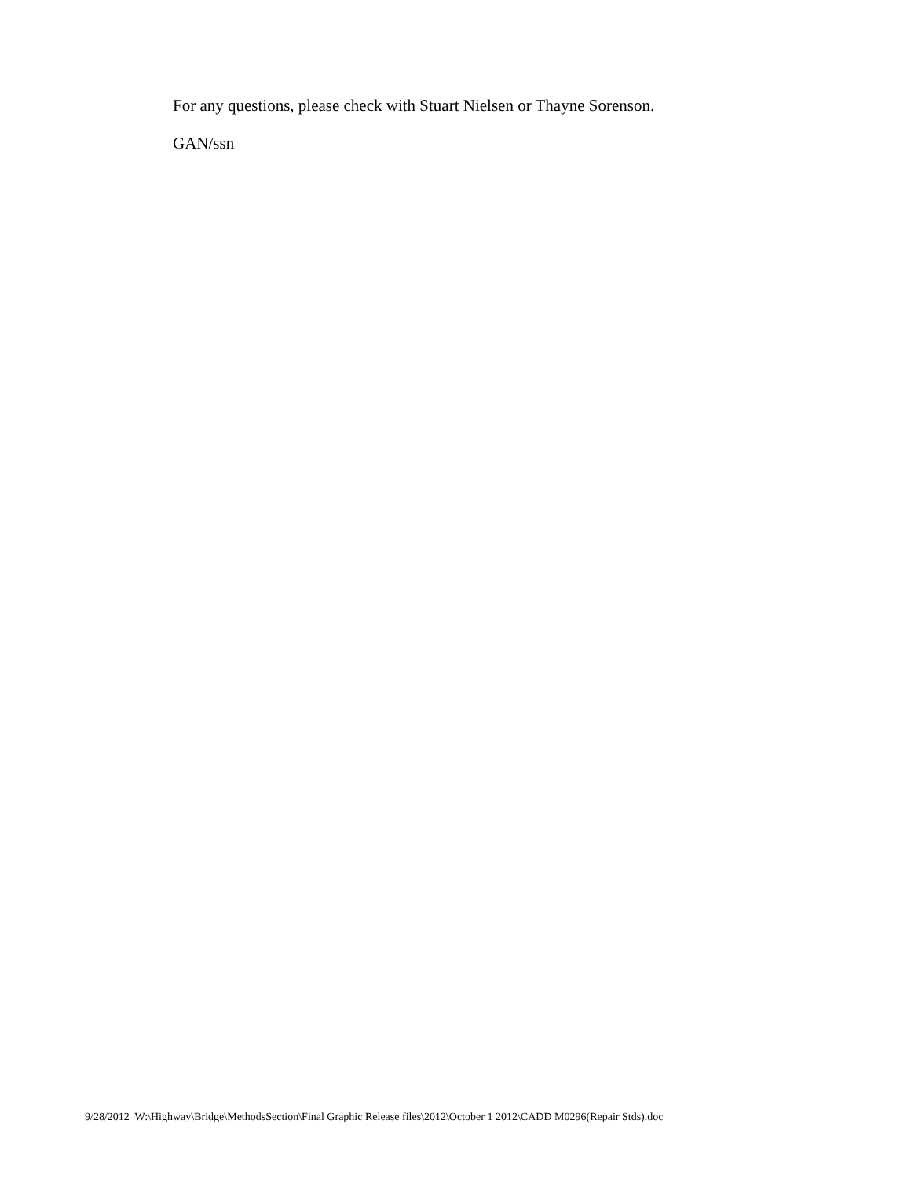For any questions, please check with Stuart Nielsen or Thayne Sorenson.
GAN/ssn
9/28/2012 W:\Highway\Bridge\MethodsSection\Final Graphic Release files\2012\October 1 2012\CADD M0296(Repair Stds).doc